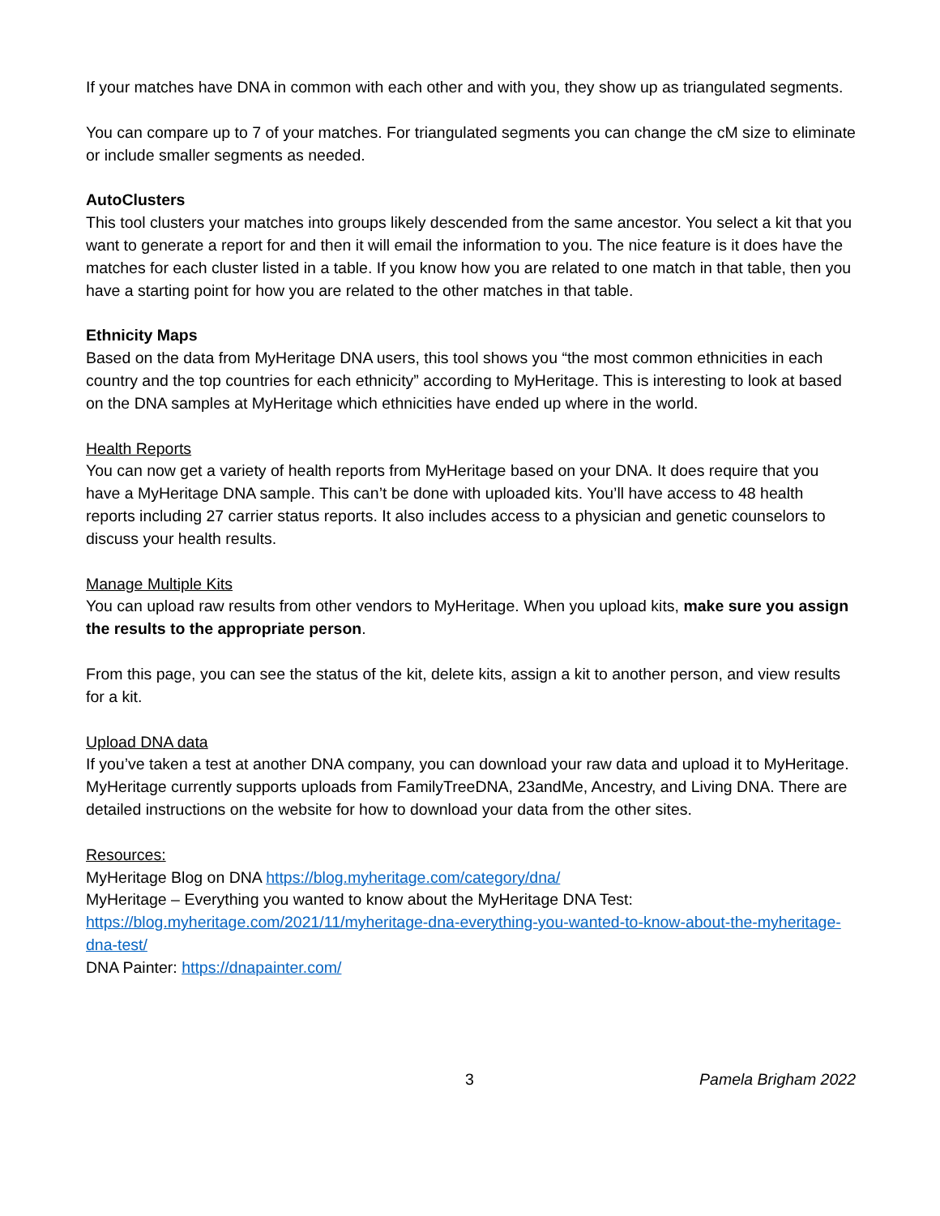If your matches have DNA in common with each other and with you, they show up as triangulated segments.
You can compare up to 7 of your matches. For triangulated segments you can change the cM size to eliminate or include smaller segments as needed.
AutoClusters
This tool clusters your matches into groups likely descended from the same ancestor. You select a kit that you want to generate a report for and then it will email the information to you. The nice feature is it does have the matches for each cluster listed in a table. If you know how you are related to one match in that table, then you have a starting point for how you are related to the other matches in that table.
Ethnicity Maps
Based on the data from MyHeritage DNA users, this tool shows you “the most common ethnicities in each country and the top countries for each ethnicity” according to MyHeritage. This is interesting to look at based on the DNA samples at MyHeritage which ethnicities have ended up where in the world.
Health Reports
You can now get a variety of health reports from MyHeritage based on your DNA. It does require that you have a MyHeritage DNA sample. This can’t be done with uploaded kits. You’ll have access to 48 health reports including 27 carrier status reports. It also includes access to a physician and genetic counselors to discuss your health results.
Manage Multiple Kits
You can upload raw results from other vendors to MyHeritage. When you upload kits, make sure you assign the results to the appropriate person.
From this page, you can see the status of the kit, delete kits, assign a kit to another person, and view results for a kit.
Upload DNA data
If you’ve taken a test at another DNA company, you can download your raw data and upload it to MyHeritage. MyHeritage currently supports uploads from FamilyTreeDNA, 23andMe, Ancestry, and Living DNA. There are detailed instructions on the website for how to download your data from the other sites.
Resources:
MyHeritage Blog on DNA https://blog.myheritage.com/category/dna/
MyHeritage – Everything you wanted to know about the MyHeritage DNA Test:
https://blog.myheritage.com/2021/11/myheritage-dna-everything-you-wanted-to-know-about-the-myheritage-dna-test/
DNA Painter: https://dnapainter.com/
3 Pamela Brigham 2022